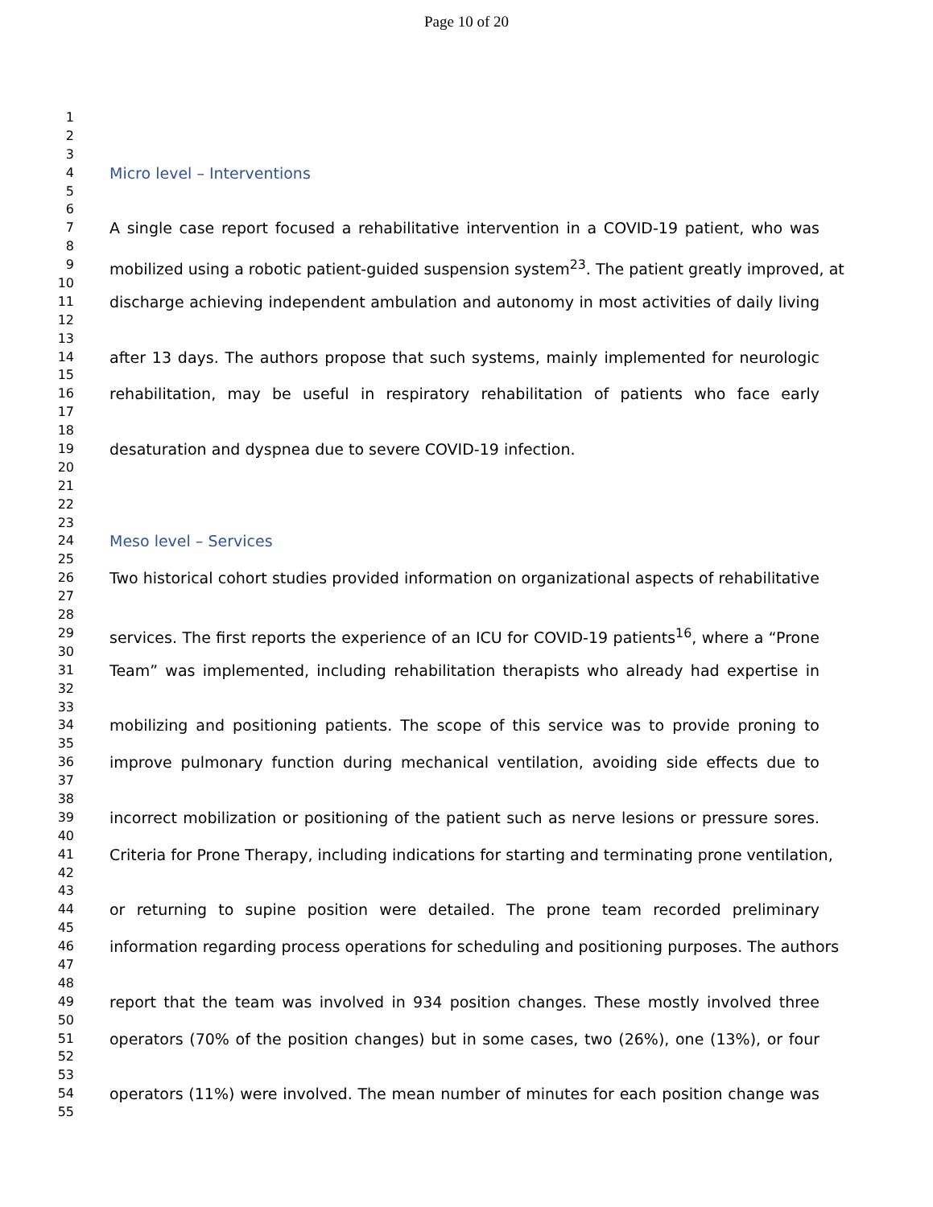Page 10 of 20
1
2
3
4 Micro level – Interventions
5
6
7 A single case report focused a rehabilitative intervention in a COVID-19 patient, who was
8
9 mobilized using a robotic patient-guided suspension system<sup>23</sup>. The patient greatly improved, at
10
11 discharge achieving independent ambulation and autonomy in most activities of daily living
12
13
14 after 13 days. The authors propose that such systems, mainly implemented for neurologic
15
16 rehabilitation, may be useful in respiratory rehabilitation of patients who face early
17
18
19 desaturation and dyspnea due to severe COVID-19 infection.
20
21
22
23
24 Meso level – Services
25
26 Two historical cohort studies provided information on organizational aspects of rehabilitative
27
28
29 services. The first reports the experience of an ICU for COVID-19 patients<sup>16</sup>, where a “Prone
30
31 Team” was implemented, including rehabilitation therapists who already had expertise in
32
33
34 mobilizing and positioning patients. The scope of this service was to provide proning to
35
36 improve pulmonary function during mechanical ventilation, avoiding side effects due to
37
38
39 incorrect mobilization or positioning of the patient such as nerve lesions or pressure sores.
40
41 Criteria for Prone Therapy, including indications for starting and terminating prone ventilation,
42
43
44 or returning to supine position were detailed. The prone team recorded preliminary
45
46 information regarding process operations for scheduling and positioning purposes. The authors
47
48
49 report that the team was involved in 934 position changes. These mostly involved three
50
51 operators (70% of the position changes) but in some cases, two (26%), one (13%), or four
52
53
54 operators (11%) were involved. The mean number of minutes for each position change was
55